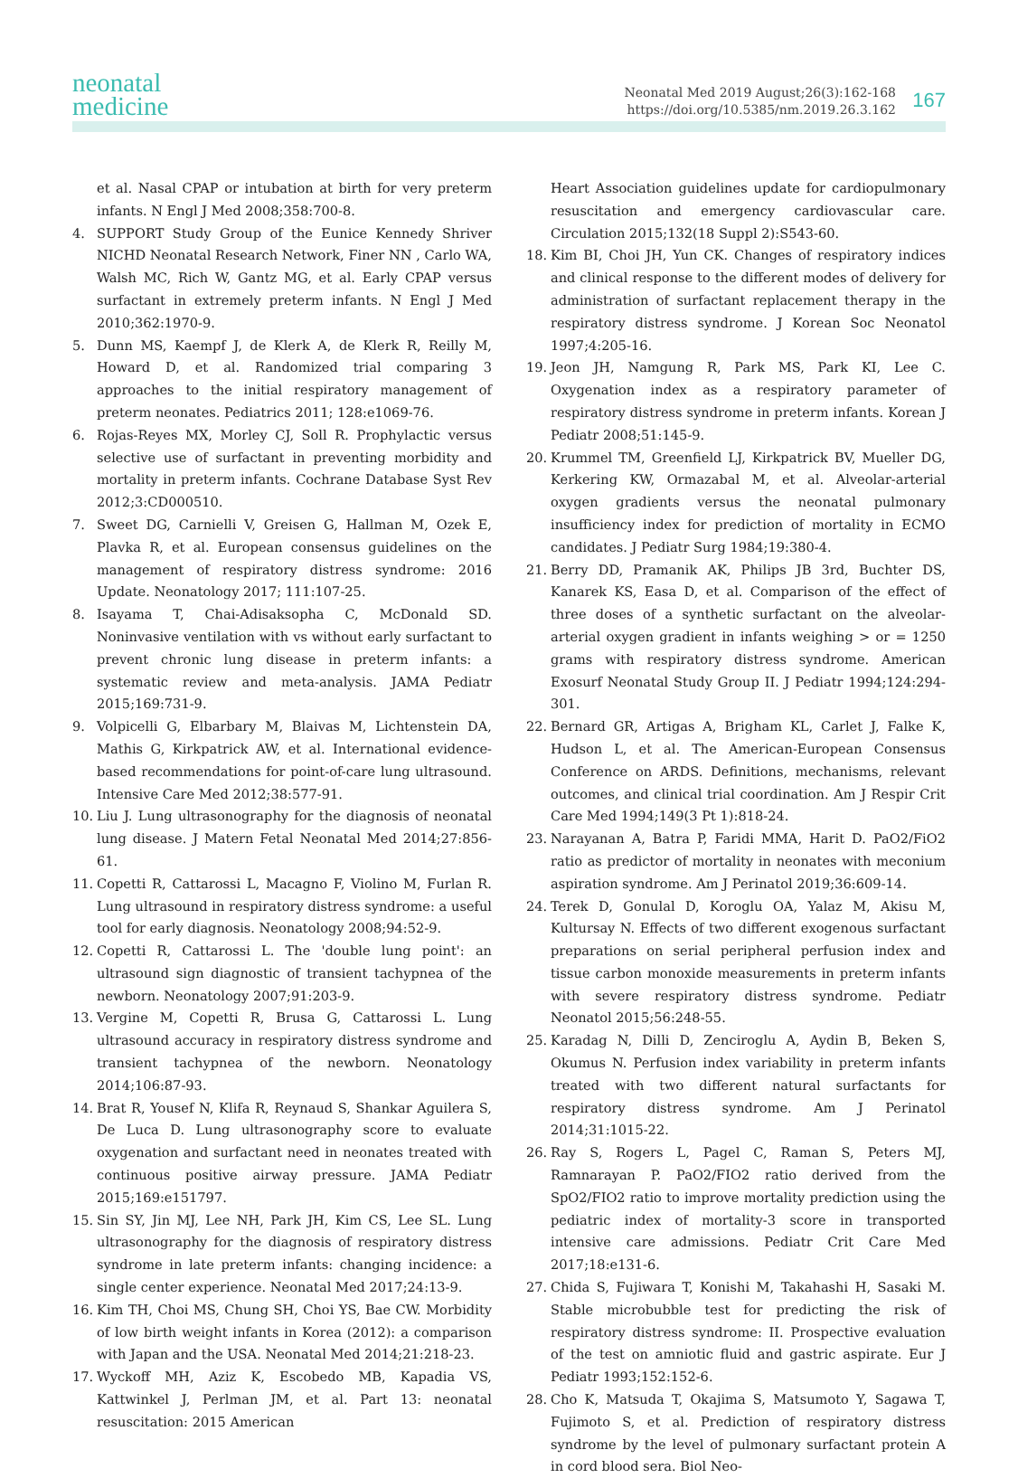neonatal
medicine
Neonatal Med 2019 August;26(3):162-168
https://doi.org/10.5385/nm.2019.26.3.162
167
et al. Nasal CPAP or intubation at birth for very preterm infants. N Engl J Med 2008;358:700-8.
4. SUPPORT Study Group of the Eunice Kennedy Shriver NICHD Neonatal Research Network, Finer NN , Carlo WA, Walsh MC, Rich W, Gantz MG, et al. Early CPAP versus surfactant in extremely preterm infants. N Engl J Med 2010;362:1970-9.
5. Dunn MS, Kaempf J, de Klerk A, de Klerk R, Reilly M, Howard D, et al. Randomized trial comparing 3 approaches to the initial respiratory management of preterm neonates. Pediatrics 2011; 128:e1069-76.
6. Rojas-Reyes MX, Morley CJ, Soll R. Prophylactic versus selective use of surfactant in preventing morbidity and mortality in preterm infants. Cochrane Database Syst Rev 2012;3:CD000510.
7. Sweet DG, Carnielli V, Greisen G, Hallman M, Ozek E, Plavka R, et al. European consensus guidelines on the management of respiratory distress syndrome: 2016 Update. Neonatology 2017; 111:107-25.
8. Isayama T, Chai-Adisaksopha C, McDonald SD. Noninvasive ventilation with vs without early surfactant to prevent chronic lung disease in preterm infants: a systematic review and meta-analysis. JAMA Pediatr 2015;169:731-9.
9. Volpicelli G, Elbarbary M, Blaivas M, Lichtenstein DA, Mathis G, Kirkpatrick AW, et al. International evidence-based recommendations for point-of-care lung ultrasound. Intensive Care Med 2012;38:577-91.
10. Liu J. Lung ultrasonography for the diagnosis of neonatal lung disease. J Matern Fetal Neonatal Med 2014;27:856-61.
11. Copetti R, Cattarossi L, Macagno F, Violino M, Furlan R. Lung ultrasound in respiratory distress syndrome: a useful tool for early diagnosis. Neonatology 2008;94:52-9.
12. Copetti R, Cattarossi L. The 'double lung point': an ultrasound sign diagnostic of transient tachypnea of the newborn. Neonatology 2007;91:203-9.
13. Vergine M, Copetti R, Brusa G, Cattarossi L. Lung ultrasound accuracy in respiratory distress syndrome and transient tachypnea of the newborn. Neonatology 2014;106:87-93.
14. Brat R, Yousef N, Klifa R, Reynaud S, Shankar Aguilera S, De Luca D. Lung ultrasonography score to evaluate oxygenation and surfactant need in neonates treated with continuous positive airway pressure. JAMA Pediatr 2015;169:e151797.
15. Sin SY, Jin MJ, Lee NH, Park JH, Kim CS, Lee SL. Lung ultrasonography for the diagnosis of respiratory distress syndrome in late preterm infants: changing incidence: a single center experience. Neonatal Med 2017;24:13-9.
16. Kim TH, Choi MS, Chung SH, Choi YS, Bae CW. Morbidity of low birth weight infants in Korea (2012): a comparison with Japan and the USA. Neonatal Med 2014;21:218-23.
17. Wyckoff MH, Aziz K, Escobedo MB, Kapadia VS, Kattwinkel J, Perlman JM, et al. Part 13: neonatal resuscitation: 2015 American
Heart Association guidelines update for cardiopulmonary resuscitation and emergency cardiovascular care. Circulation 2015;132(18 Suppl 2):S543-60.
18. Kim BI, Choi JH, Yun CK. Changes of respiratory indices and clinical response to the different modes of delivery for administration of surfactant replacement therapy in the respiratory distress syndrome. J Korean Soc Neonatol 1997;4:205-16.
19. Jeon JH, Namgung R, Park MS, Park KI, Lee C. Oxygenation index as a respiratory parameter of respiratory distress syndrome in preterm infants. Korean J Pediatr 2008;51:145-9.
20. Krummel TM, Greenfield LJ, Kirkpatrick BV, Mueller DG, Kerkering KW, Ormazabal M, et al. Alveolar-arterial oxygen gradients versus the neonatal pulmonary insufficiency index for prediction of mortality in ECMO candidates. J Pediatr Surg 1984;19:380-4.
21. Berry DD, Pramanik AK, Philips JB 3rd, Buchter DS, Kanarek KS, Easa D, et al. Comparison of the effect of three doses of a synthetic surfactant on the alveolar-arterial oxygen gradient in infants weighing > or = 1250 grams with respiratory distress syndrome. American Exosurf Neonatal Study Group II. J Pediatr 1994;124:294-301.
22. Bernard GR, Artigas A, Brigham KL, Carlet J, Falke K, Hudson L, et al. The American-European Consensus Conference on ARDS. Definitions, mechanisms, relevant outcomes, and clinical trial coordination. Am J Respir Crit Care Med 1994;149(3 Pt 1):818-24.
23. Narayanan A, Batra P, Faridi MMA, Harit D. PaO2/FiO2 ratio as predictor of mortality in neonates with meconium aspiration syndrome. Am J Perinatol 2019;36:609-14.
24. Terek D, Gonulal D, Koroglu OA, Yalaz M, Akisu M, Kultursay N. Effects of two different exogenous surfactant preparations on serial peripheral perfusion index and tissue carbon monoxide measurements in preterm infants with severe respiratory distress syndrome. Pediatr Neonatol 2015;56:248-55.
25. Karadag N, Dilli D, Zenciroglu A, Aydin B, Beken S, Okumus N. Perfusion index variability in preterm infants treated with two different natural surfactants for respiratory distress syndrome. Am J Perinatol 2014;31:1015-22.
26. Ray S, Rogers L, Pagel C, Raman S, Peters MJ, Ramnarayan P. PaO2/FIO2 ratio derived from the SpO2/FIO2 ratio to improve mortality prediction using the pediatric index of mortality-3 score in transported intensive care admissions. Pediatr Crit Care Med 2017;18:e131-6.
27. Chida S, Fujiwara T, Konishi M, Takahashi H, Sasaki M. Stable microbubble test for predicting the risk of respiratory distress syndrome: II. Prospective evaluation of the test on amniotic fluid and gastric aspirate. Eur J Pediatr 1993;152:152-6.
28. Cho K, Matsuda T, Okajima S, Matsumoto Y, Sagawa T, Fujimoto S, et al. Prediction of respiratory distress syndrome by the level of pulmonary surfactant protein A in cord blood sera. Biol Neo-